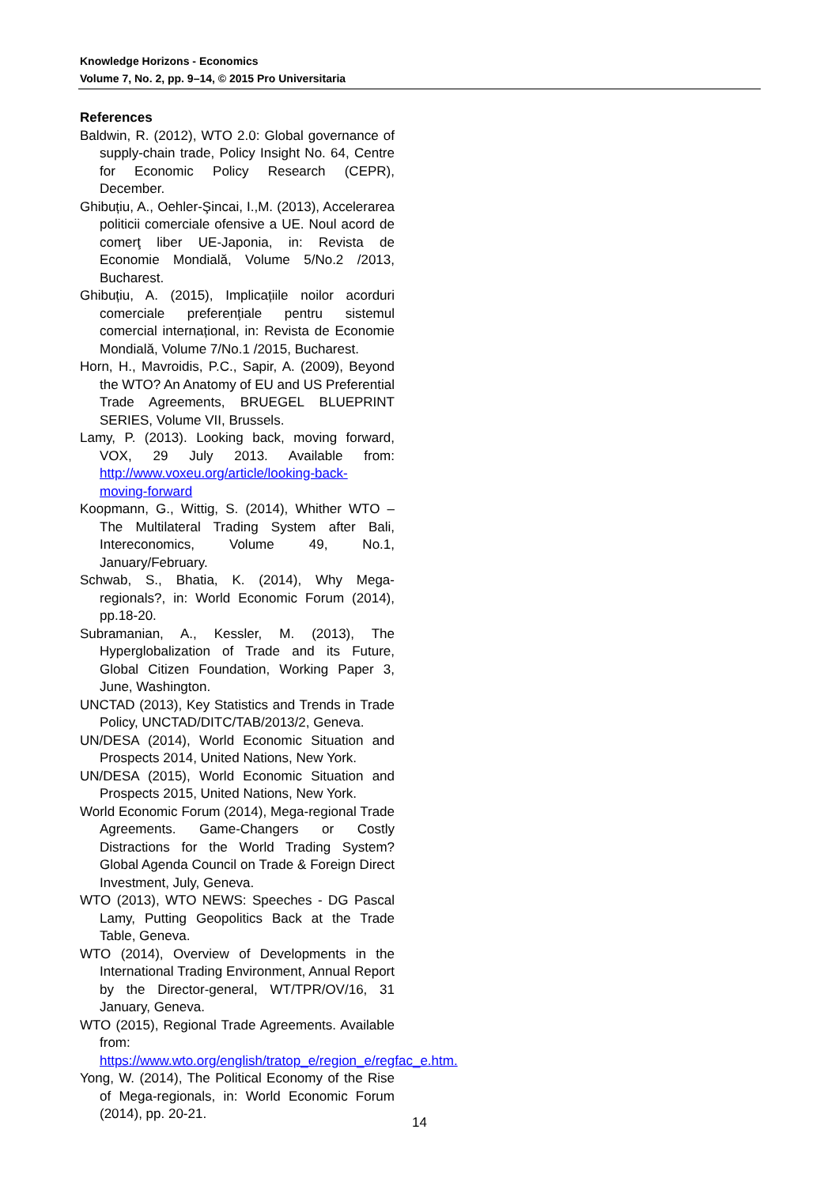Knowledge Horizons - Economics
Volume 7, No. 2, pp. 9–14, © 2015 Pro Universitaria
References
Baldwin, R. (2012), WTO 2.0: Global governance of supply-chain trade, Policy Insight No. 64, Centre for Economic Policy Research (CEPR), December.
Ghibuțiu, A., Oehler-Şincai, I.,M. (2013), Accelerarea politicii comerciale ofensive a UE. Noul acord de comerţ liber UE-Japonia, in: Revista de Economie Mondială, Volume 5/No.2 /2013, Bucharest.
Ghibuțiu, A. (2015), Implicațiile noilor acorduri comerciale preferențiale pentru sistemul comercial internațional, in: Revista de Economie Mondială, Volume 7/No.1 /2015, Bucharest.
Horn, H., Mavroidis, P.C., Sapir, A. (2009), Beyond the WTO? An Anatomy of EU and US Preferential Trade Agreements, BRUEGEL BLUEPRINT SERIES, Volume VII, Brussels.
Lamy, P. (2013). Looking back, moving forward, VOX, 29 July 2013. Available from: http://www.voxeu.org/article/looking-back-moving-forward
Koopmann, G., Wittig, S. (2014), Whither WTO – The Multilateral Trading System after Bali, Intereconomics, Volume 49, No.1, January/February.
Schwab, S., Bhatia, K. (2014), Why Mega-regionals?, in: World Economic Forum (2014), pp.18-20.
Subramanian, A., Kessler, M. (2013), The Hyperglobalization of Trade and its Future, Global Citizen Foundation, Working Paper 3, June, Washington.
UNCTAD (2013), Key Statistics and Trends in Trade Policy, UNCTAD/DITC/TAB/2013/2, Geneva.
UN/DESA (2014), World Economic Situation and Prospects 2014, United Nations, New York.
UN/DESA (2015), World Economic Situation and Prospects 2015, United Nations, New York.
World Economic Forum (2014), Mega-regional Trade Agreements. Game-Changers or Costly Distractions for the World Trading System? Global Agenda Council on Trade & Foreign Direct Investment, July, Geneva.
WTO (2013), WTO NEWS: Speeches - DG Pascal Lamy, Putting Geopolitics Back at the Trade Table, Geneva.
WTO (2014), Overview of Developments in the International Trading Environment, Annual Report by the Director-general, WT/TPR/OV/16, 31 January, Geneva.
WTO (2015), Regional Trade Agreements. Available from: https://www.wto.org/english/tratop_e/region_e/regfac_e.htm.
Yong, W. (2014), The Political Economy of the Rise of Mega-regionals, in: World Economic Forum (2014), pp. 20-21.
14